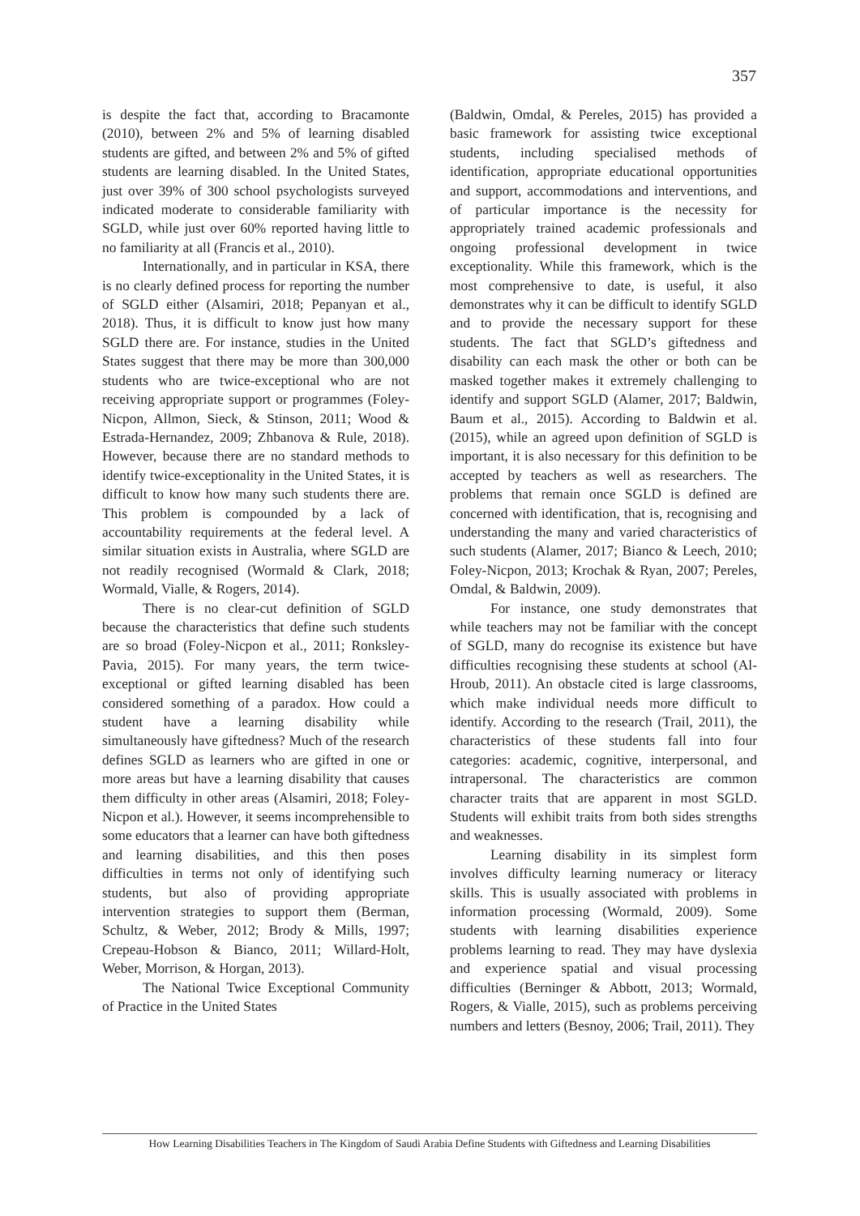357
is despite the fact that, according to Bracamonte (2010), between 2% and 5% of learning disabled students are gifted, and between 2% and 5% of gifted students are learning disabled. In the United States, just over 39% of 300 school psychologists surveyed indicated moderate to considerable familiarity with SGLD, while just over 60% reported having little to no familiarity at all (Francis et al., 2010).
Internationally, and in particular in KSA, there is no clearly defined process for reporting the number of SGLD either (Alsamiri, 2018; Pepanyan et al., 2018). Thus, it is difficult to know just how many SGLD there are. For instance, studies in the United States suggest that there may be more than 300,000 students who are twice-exceptional who are not receiving appropriate support or programmes (Foley-Nicpon, Allmon, Sieck, & Stinson, 2011; Wood & Estrada-Hernandez, 2009; Zhbanova & Rule, 2018). However, because there are no standard methods to identify twice-exceptionality in the United States, it is difficult to know how many such students there are. This problem is compounded by a lack of accountability requirements at the federal level. A similar situation exists in Australia, where SGLD are not readily recognised (Wormald & Clark, 2018; Wormald, Vialle, & Rogers, 2014).
There is no clear-cut definition of SGLD because the characteristics that define such students are so broad (Foley-Nicpon et al., 2011; Ronksley-Pavia, 2015). For many years, the term twice-exceptional or gifted learning disabled has been considered something of a paradox. How could a student have a learning disability while simultaneously have giftedness? Much of the research defines SGLD as learners who are gifted in one or more areas but have a learning disability that causes them difficulty in other areas (Alsamiri, 2018; Foley-Nicpon et al.). However, it seems incomprehensible to some educators that a learner can have both giftedness and learning disabilities, and this then poses difficulties in terms not only of identifying such students, but also of providing appropriate intervention strategies to support them (Berman, Schultz, & Weber, 2012; Brody & Mills, 1997; Crepeau-Hobson & Bianco, 2011; Willard-Holt, Weber, Morrison, & Horgan, 2013).
The National Twice Exceptional Community of Practice in the United States
(Baldwin, Omdal, & Pereles, 2015) has provided a basic framework for assisting twice exceptional students, including specialised methods of identification, appropriate educational opportunities and support, accommodations and interventions, and of particular importance is the necessity for appropriately trained academic professionals and ongoing professional development in twice exceptionality. While this framework, which is the most comprehensive to date, is useful, it also demonstrates why it can be difficult to identify SGLD and to provide the necessary support for these students. The fact that SGLD’s giftedness and disability can each mask the other or both can be masked together makes it extremely challenging to identify and support SGLD (Alamer, 2017; Baldwin, Baum et al., 2015). According to Baldwin et al. (2015), while an agreed upon definition of SGLD is important, it is also necessary for this definition to be accepted by teachers as well as researchers. The problems that remain once SGLD is defined are concerned with identification, that is, recognising and understanding the many and varied characteristics of such students (Alamer, 2017; Bianco & Leech, 2010; Foley-Nicpon, 2013; Krochak & Ryan, 2007; Pereles, Omdal, & Baldwin, 2009).
For instance, one study demonstrates that while teachers may not be familiar with the concept of SGLD, many do recognise its existence but have difficulties recognising these students at school (Al-Hroub, 2011). An obstacle cited is large classrooms, which make individual needs more difficult to identify. According to the research (Trail, 2011), the characteristics of these students fall into four categories: academic, cognitive, interpersonal, and intrapersonal. The characteristics are common character traits that are apparent in most SGLD. Students will exhibit traits from both sides strengths and weaknesses.
Learning disability in its simplest form involves difficulty learning numeracy or literacy skills. This is usually associated with problems in information processing (Wormald, 2009). Some students with learning disabilities experience problems learning to read. They may have dyslexia and experience spatial and visual processing difficulties (Berninger & Abbott, 2013; Wormald, Rogers, & Vialle, 2015), such as problems perceiving numbers and letters (Besnoy, 2006; Trail, 2011). They
How Learning Disabilities Teachers in The Kingdom of Saudi Arabia Define Students with Giftedness and Learning Disabilities